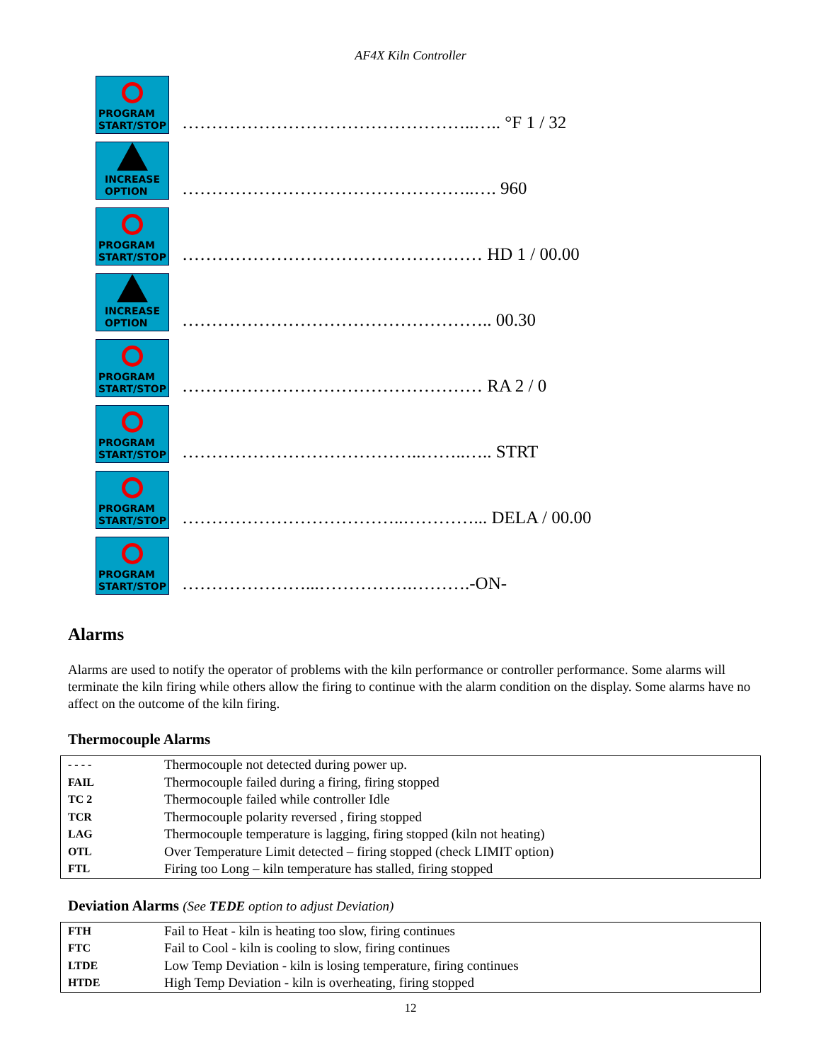AF4X Kiln Controller
PROGRAM
START/STOP
…………………………………………..….. °F 1 / 32
INCREASE
OPTION
…………………………………………..…. 960
PROGRAM
START/STOP
…………………………………………… HD 1 / 00.00
INCREASE
OPTION
…………………………………………….. 00.30
PROGRAM
START/STOP
…………………………………………… RA 2 / 0
PROGRAM
START/STOP
…………………………………..……..….. STRT
PROGRAM
START/STOP
………………………………..…………... DELA / 00.00
PROGRAM
START/STOP
…………………...…………….……….-ON-
Alarms
Alarms are used to notify the operator of problems with the kiln performance or controller performance. Some alarms will terminate the kiln firing while others allow the firing to continue with the alarm condition on the display. Some alarms have no affect on the outcome of the kiln firing.
Thermocouple Alarms
| - - - - | Thermocouple not detected during power up. |
| FAIL | Thermocouple failed during a firing, firing stopped |
| TC 2 | Thermocouple failed while controller Idle |
| TCR | Thermocouple polarity reversed , firing stopped |
| LAG | Thermocouple temperature is lagging, firing stopped (kiln not heating) |
| OTL | Over Temperature Limit detected – firing stopped (check LIMIT option) |
| FTL | Firing too Long – kiln temperature has stalled, firing stopped |
Deviation Alarms (See TEDE option to adjust Deviation)
| FTH | Fail to Heat - kiln is heating too slow, firing continues |
| FTC | Fail to Cool - kiln is cooling to slow, firing continues |
| LTDE | Low Temp Deviation - kiln is losing temperature, firing continues |
| HTDE | High Temp Deviation - kiln is overheating, firing stopped |
12